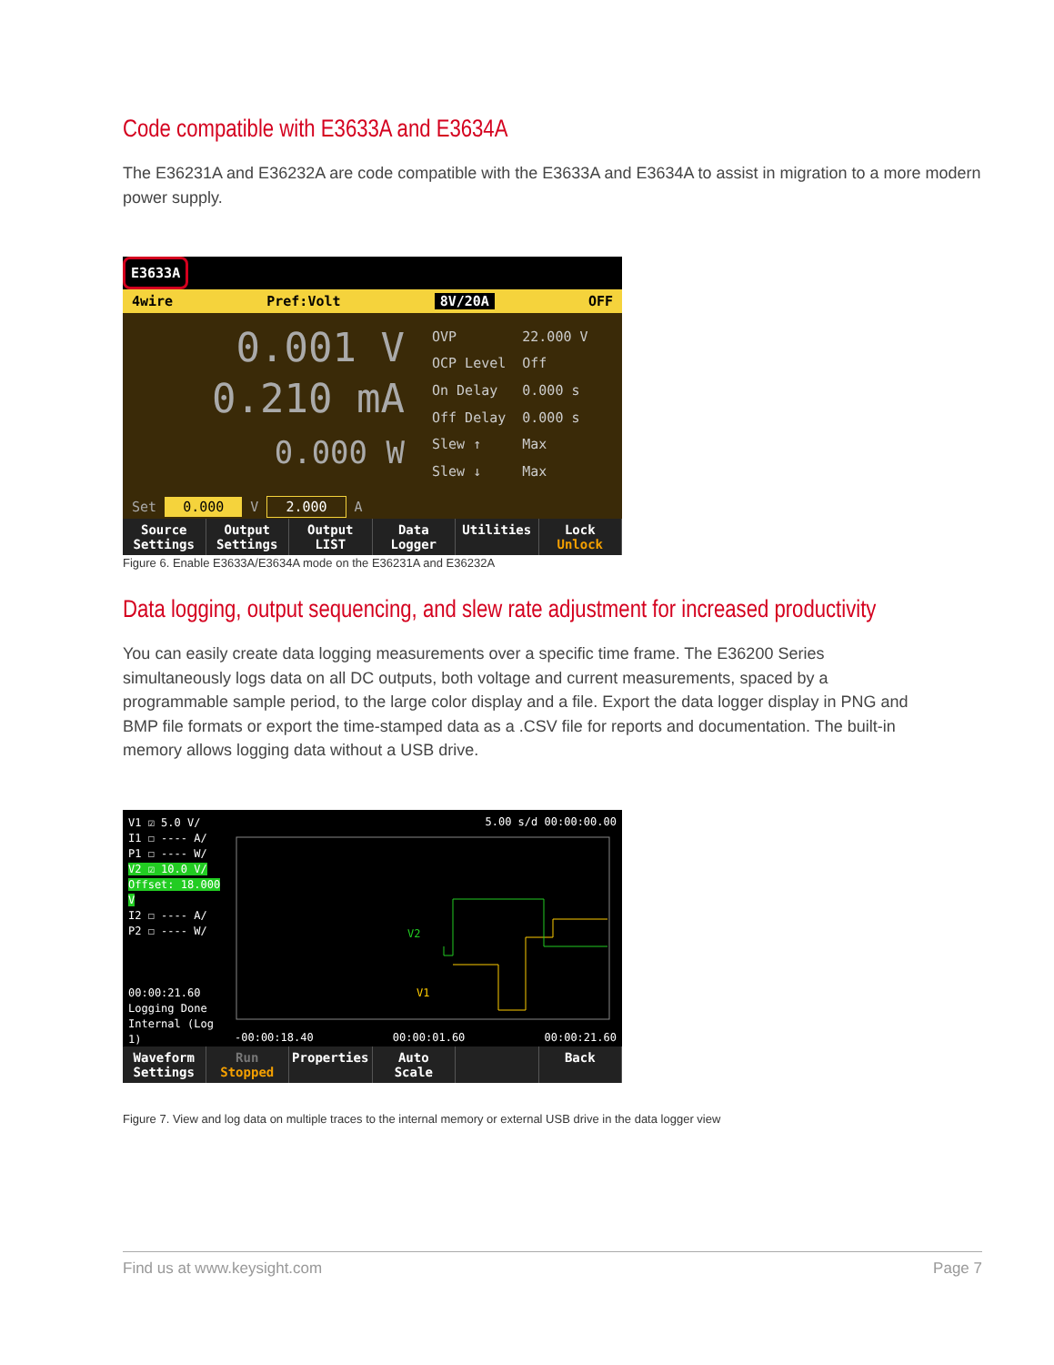Code compatible with E3633A and E3634A
The E36231A and E36232A are code compatible with the E3633A and E3634A to assist in migration to a more modern power supply.
E3633A
4wire Pref:Volt 8V/20A OFF
0.001 V
0.210 mA
0.000 W
| OVP | 22.000 V |
| OCP Level | Off |
| On Delay | 0.000 s |
| Off Delay | 0.000 s |
| Slew ↑ | Max |
| Slew ↓ | Max |
Set 0.000 V 2.000 A
Source
Settings
Output
Settings
Output
LIST
Data
Logger
Utilities Lock
Unlock
Figure 6. Enable E3633A/E3634A mode on the E36231A and E36232A
Data logging, output sequencing, and slew rate adjustment for increased productivity
You can easily create data logging measurements over a specific time frame. The E36200 Series simultaneously logs data on all DC outputs, both voltage and current measurements, spaced by a programmable sample period, to the large color display and a file. Export the data logger display in PNG and BMP file formats or export the time-stamped data as a .CSV file for reports and documentation. The built-in memory allows logging data without a USB drive.
V1 ☑ 5.0 V/
I1 ☐ ---- A/
P1 ☐ ---- W/
V2 ☑ 10.0 V/
Offset: 18.000 V
I2 ☐ ---- A/
P2 ☐ ---- W/
00:00:21.60
Logging Done
Internal (Log 1)
5.00 s/d 00:00:00.00
V2
V1
-00:00:18.40 00:00:01.60 00:00:21.60
Waveform
Settings
Run
Stopped
Properties Auto
Scale
Back
Figure 7. View and log data on multiple traces to the internal memory or external USB drive in the data logger view
Find us at www.keysight.com Page 7